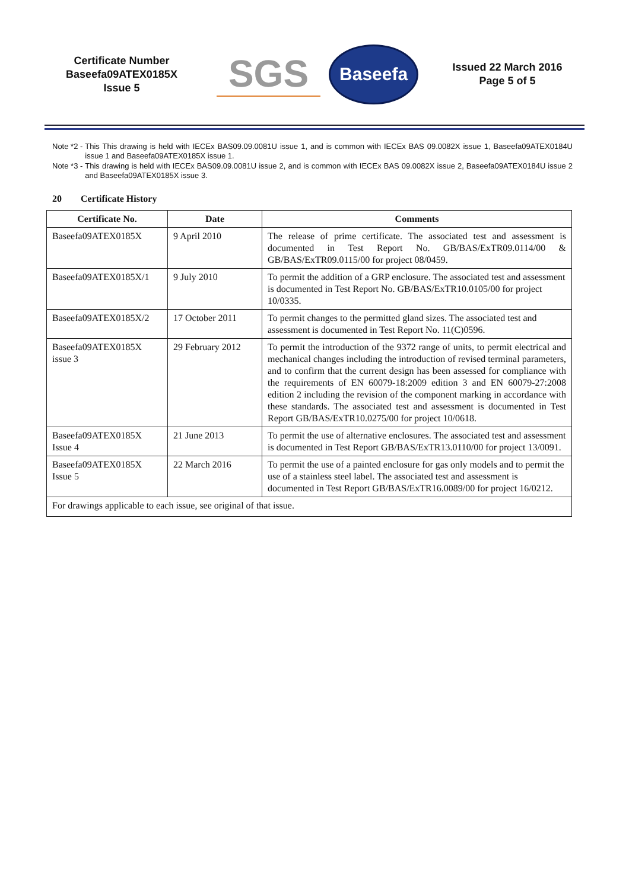Certificate Number
Baseefa09ATEX0185X
Issue 5
SGS
Baseefa
Issued 22 March 2016
Page 5 of 5
Note *2 - This This drawing is held with IECEx BAS09.09.0081U issue 1, and is common with IECEx BAS 09.0082X issue 1, Baseefa09ATEX0184U issue 1 and Baseefa09ATEX0185X issue 1.
Note *3 - This drawing is held with IECEx BAS09.09.0081U issue 2, and is common with IECEx BAS 09.0082X issue 2, Baseefa09ATEX0184U issue 2 and Baseefa09ATEX0185X issue 3.
20 Certificate History
| Certificate No. | Date | Comments |
| --- | --- | --- |
| Baseefa09ATEX0185X | 9 April 2010 | The release of prime certificate. The associated test and assessment is documented in Test Report No. GB/BAS/ExTR09.0114/00 & GB/BAS/ExTR09.0115/00 for project 08/0459. |
| Baseefa09ATEX0185X/1 | 9 July 2010 | To permit the addition of a GRP enclosure. The associated test and assessment is documented in Test Report No. GB/BAS/ExTR10.0105/00 for project 10/0335. |
| Baseefa09ATEX0185X/2 | 17 October 2011 | To permit changes to the permitted gland sizes. The associated test and assessment is documented in Test Report No. 11(C)0596. |
| Baseefa09ATEX0185X issue 3 | 29 February 2012 | To permit the introduction of the 9372 range of units, to permit electrical and mechanical changes including the introduction of revised terminal parameters, and to confirm that the current design has been assessed for compliance with the requirements of EN 60079-18:2009 edition 3 and EN 60079-27:2008 edition 2 including the revision of the component marking in accordance with these standards. The associated test and assessment is documented in Test Report GB/BAS/ExTR10.0275/00 for project 10/0618. |
| Baseefa09ATEX0185X Issue 4 | 21 June 2013 | To permit the use of alternative enclosures. The associated test and assessment is documented in Test Report GB/BAS/ExTR13.0110/00 for project 13/0091. |
| Baseefa09ATEX0185X Issue 5 | 22 March 2016 | To permit the use of a painted enclosure for gas only models and to permit the use of a stainless steel label. The associated test and assessment is documented in Test Report GB/BAS/ExTR16.0089/00 for project 16/0212. |
| For drawings applicable to each issue, see original of that issue. | | |